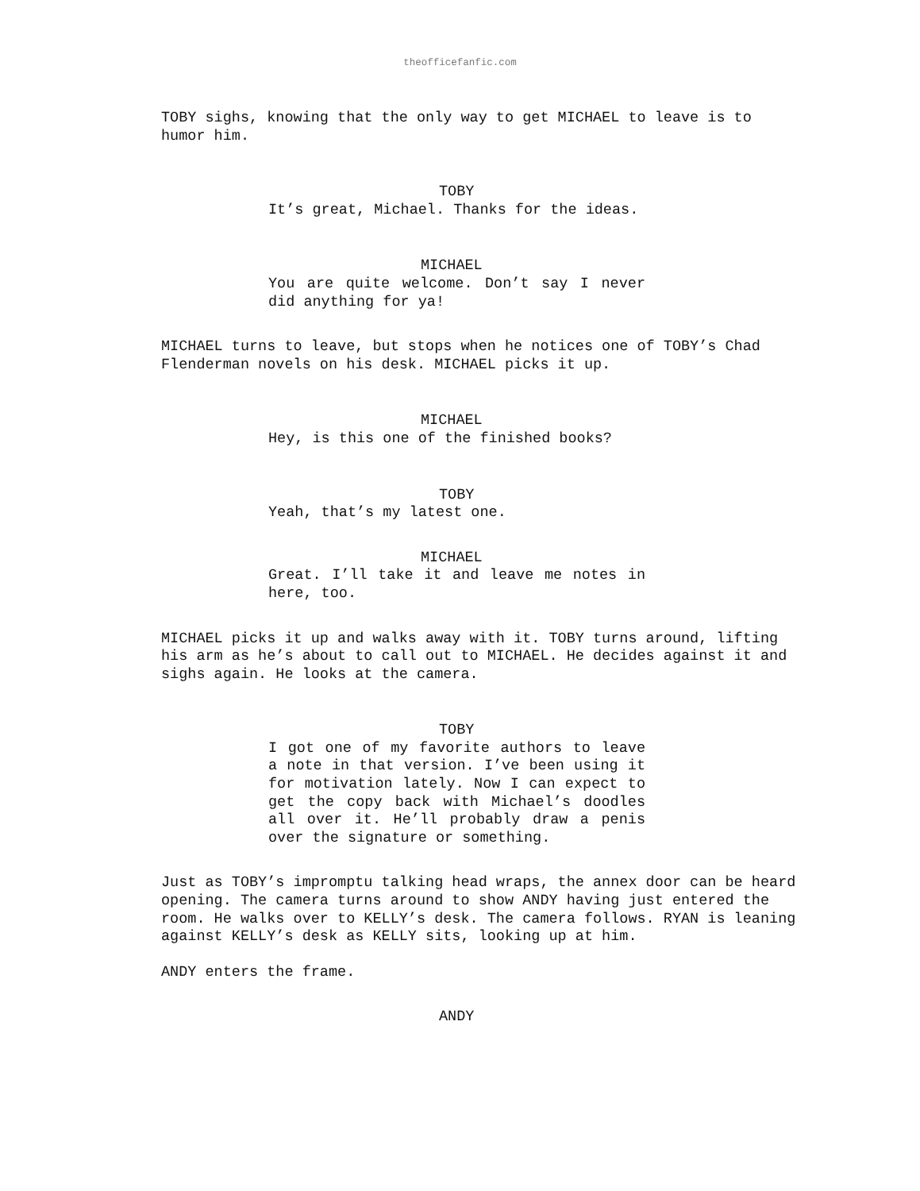theofficefanfic.com
TOBY sighs, knowing that the only way to get MICHAEL to leave is to humor him.
TOBY
It’s great, Michael. Thanks for the ideas.
MICHAEL
You are quite welcome. Don’t say I never did anything for ya!
MICHAEL turns to leave, but stops when he notices one of TOBY’s Chad Flenderman novels on his desk. MICHAEL picks it up.
MICHAEL
Hey, is this one of the finished books?
TOBY
Yeah, that’s my latest one.
MICHAEL
Great. I’ll take it and leave me notes in here, too.
MICHAEL picks it up and walks away with it. TOBY turns around, lifting his arm as he’s about to call out to MICHAEL. He decides against it and sighs again. He looks at the camera.
TOBY
I got one of my favorite authors to leave a note in that version. I’ve been using it for motivation lately. Now I can expect to get the copy back with Michael’s doodles all over it. He’ll probably draw a penis over the signature or something.
Just as TOBY’s impromptu talking head wraps, the annex door can be heard opening. The camera turns around to show ANDY having just entered the room. He walks over to KELLY’s desk. The camera follows. RYAN is leaning against KELLY’s desk as KELLY sits, looking up at him.
ANDY enters the frame.
ANDY